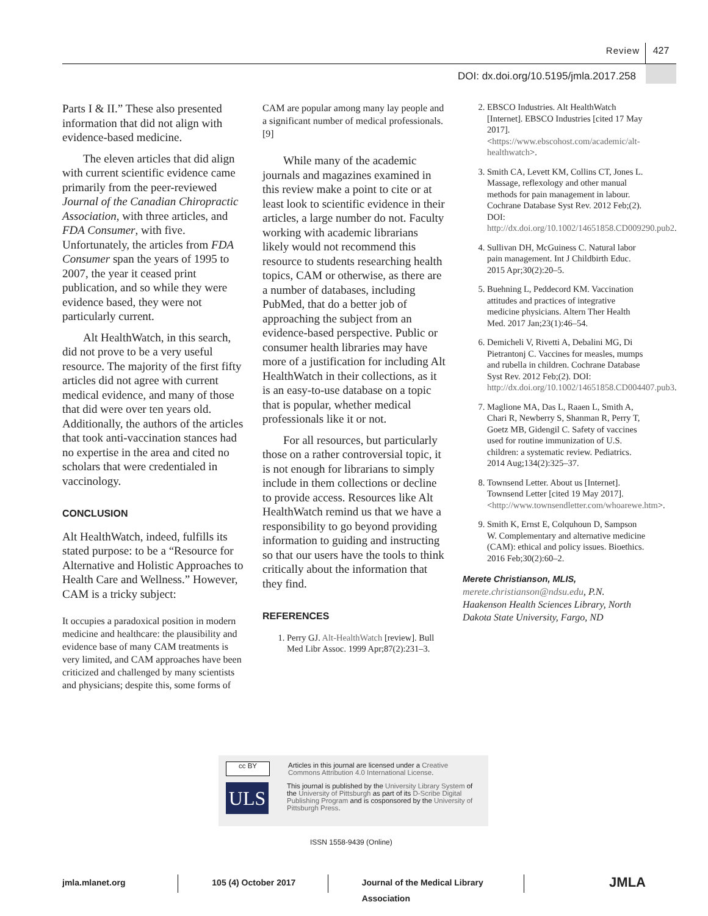Review
427
DOI: dx.doi.org/10.5195/jmla.2017.258
Parts I & II.” These also presented information that did not align with evidence-based medicine.
The eleven articles that did align with current scientific evidence came primarily from the peer-reviewed Journal of the Canadian Chiropractic Association, with three articles, and FDA Consumer, with five. Unfortunately, the articles from FDA Consumer span the years of 1995 to 2007, the year it ceased print publication, and so while they were evidence based, they were not particularly current.
Alt HealthWatch, in this search, did not prove to be a very useful resource. The majority of the first fifty articles did not agree with current medical evidence, and many of those that did were over ten years old. Additionally, the authors of the articles that took anti-vaccination stances had no expertise in the area and cited no scholars that were credentialed in vaccinology.
CONCLUSION
Alt HealthWatch, indeed, fulfills its stated purpose: to be a “Resource for Alternative and Holistic Approaches to Health Care and Wellness.” However, CAM is a tricky subject:
It occupies a paradoxical position in modern medicine and healthcare: the plausibility and evidence base of many CAM treatments is very limited, and CAM approaches have been criticized and challenged by many scientists and physicians; despite this, some forms of
CAM are popular among many lay people and a significant number of medical professionals. [9]
While many of the academic journals and magazines examined in this review make a point to cite or at least look to scientific evidence in their articles, a large number do not. Faculty working with academic librarians likely would not recommend this resource to students researching health topics, CAM or otherwise, as there are a number of databases, including PubMed, that do a better job of approaching the subject from an evidence-based perspective. Public or consumer health libraries may have more of a justification for including Alt HealthWatch in their collections, as it is an easy-to-use database on a topic that is popular, whether medical professionals like it or not.
For all resources, but particularly those on a rather controversial topic, it is not enough for librarians to simply include in them collections or decline to provide access. Resources like Alt HealthWatch remind us that we have a responsibility to go beyond providing information to guiding and instructing so that our users have the tools to think critically about the information that they find.
REFERENCES
1. Perry GJ. Alt-HealthWatch [review]. Bull Med Libr Assoc. 1999 Apr;87(2):231–3.
2. EBSCO Industries. Alt HealthWatch [Internet]. EBSCO Industries [cited 17 May 2017]. <https://www.ebscohost.com/academic/alt-healthwatch>.
3. Smith CA, Levett KM, Collins CT, Jones L. Massage, reflexology and other manual methods for pain management in labour. Cochrane Database Syst Rev. 2012 Feb;(2). DOI: http://dx.doi.org/10.1002/14651858.CD009290.pub2.
4. Sullivan DH, McGuiness C. Natural labor pain management. Int J Childbirth Educ. 2015 Apr;30(2):20–5.
5. Buehning L, Peddecord KM. Vaccination attitudes and practices of integrative medicine physicians. Altern Ther Health Med. 2017 Jan;23(1):46–54.
6. Demicheli V, Rivetti A, Debalini MG, Di Pietrantonj C. Vaccines for measles, mumps and rubella in children. Cochrane Database Syst Rev. 2012 Feb;(2). DOI: http://dx.doi.org/10.1002/14651858.CD004407.pub3.
7. Maglione MA, Das L, Raaen L, Smith A, Chari R, Newberry S, Shanman R, Perry T, Goetz MB, Gidengil C. Safety of vaccines used for routine immunization of U.S. children: a systematic review. Pediatrics. 2014 Aug;134(2):325–37.
8. Townsend Letter. About us [Internet]. Townsend Letter [cited 19 May 2017]. <http://www.townsendletter.com/whoarewe.htm>.
9. Smith K, Ernst E, Colquhoun D, Sampson W. Complementary and alternative medicine (CAM): ethical and policy issues. Bioethics. 2016 Feb;30(2):60–2.
Merete Christianson, MLIS,
merete.christianson@ndsu.edu, P.N. Haakenson Health Sciences Library, North Dakota State University, Fargo, ND
cc BY Articles in this journal are licensed under a Creative Commons Attribution 4.0 International License.
ULS This journal is published by the University Library System of the University of Pittsburgh as part of its D-Scribe Digital Publishing Program and is cosponsored by the University of Pittsburgh Press.
ISSN 1558-9439 (Online)
jmla.mlanet.org 105 (4) October 2017 Journal of the Medical Library Association
JMLA